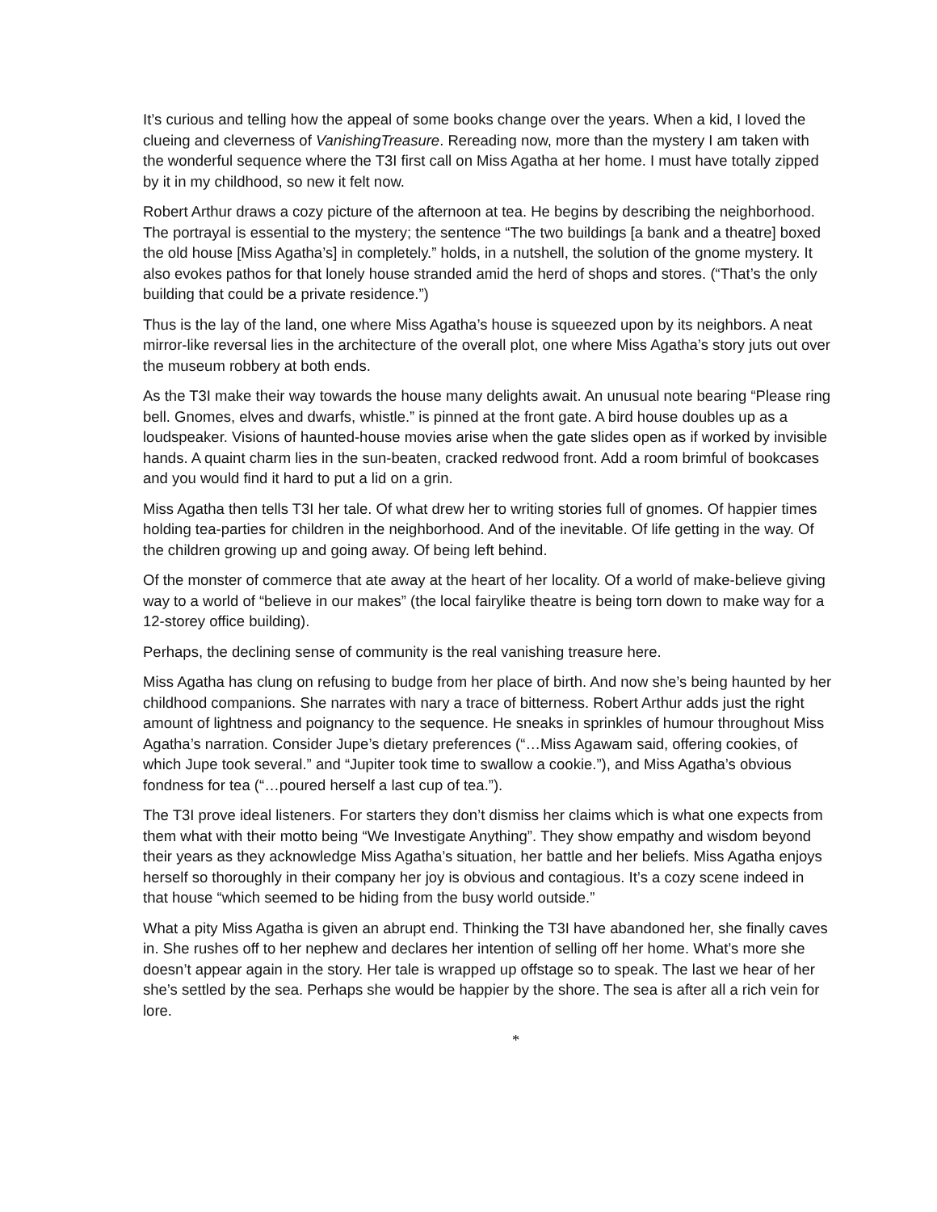It’s curious and telling how the appeal of some books change over the years. When a kid, I loved the clueing and cleverness of VanishingTreasure. Rereading now, more than the mystery I am taken with the wonderful sequence where the T3I first call on Miss Agatha at her home. I must have totally zipped by it in my childhood, so new it felt now.
Robert Arthur draws a cozy picture of the afternoon at tea. He begins by describing the neighborhood. The portrayal is essential to the mystery; the sentence “The two buildings [a bank and a theatre] boxed the old house [Miss Agatha’s] in completely.” holds, in a nutshell, the solution of the gnome mystery. It also evokes pathos for that lonely house stranded amid the herd of shops and stores. (“That’s the only building that could be a private residence.”)
Thus is the lay of the land, one where Miss Agatha’s house is squeezed upon by its neighbors. A neat mirror-like reversal lies in the architecture of the overall plot, one where Miss Agatha’s story juts out over the museum robbery at both ends.
As the T3I make their way towards the house many delights await. An unusual note bearing “Please ring bell. Gnomes, elves and dwarfs, whistle.” is pinned at the front gate. A bird house doubles up as a loudspeaker. Visions of haunted-house movies arise when the gate slides open as if worked by invisible hands. A quaint charm lies in the sun-beaten, cracked redwood front. Add a room brimful of bookcases and you would find it hard to put a lid on a grin.
Miss Agatha then tells T3I her tale. Of what drew her to writing stories full of gnomes. Of happier times holding tea-parties for children in the neighborhood. And of the inevitable. Of life getting in the way. Of the children growing up and going away. Of being left behind.
Of the monster of commerce that ate away at the heart of her locality. Of a world of make-believe giving way to a world of “believe in our makes” (the local fairylike theatre is being torn down to make way for a 12-storey office building).
Perhaps, the declining sense of community is the real vanishing treasure here.
Miss Agatha has clung on refusing to budge from her place of birth. And now she’s being haunted by her childhood companions. She narrates with nary a trace of bitterness. Robert Arthur adds just the right amount of lightness and poignancy to the sequence. He sneaks in sprinkles of humour throughout Miss Agatha’s narration. Consider Jupe’s dietary preferences (“…Miss Agawam said, offering cookies, of which Jupe took several.” and “Jupiter took time to swallow a cookie.”), and Miss Agatha’s obvious fondness for tea (“…poured herself a last cup of tea.”).
The T3I prove ideal listeners. For starters they don’t dismiss her claims which is what one expects from them what with their motto being “We Investigate Anything”. They show empathy and wisdom beyond their years as they acknowledge Miss Agatha’s situation, her battle and her beliefs. Miss Agatha enjoys herself so thoroughly in their company her joy is obvious and contagious. It’s a cozy scene indeed in that house “which seemed to be hiding from the busy world outside.”
What a pity Miss Agatha is given an abrupt end. Thinking the T3I have abandoned her, she finally caves in. She rushes off to her nephew and declares her intention of selling off her home. What’s more she doesn’t appear again in the story. Her tale is wrapped up offstage so to speak. The last we hear of her she’s settled by the sea. Perhaps she would be happier by the shore. The sea is after all a rich vein for lore.
*